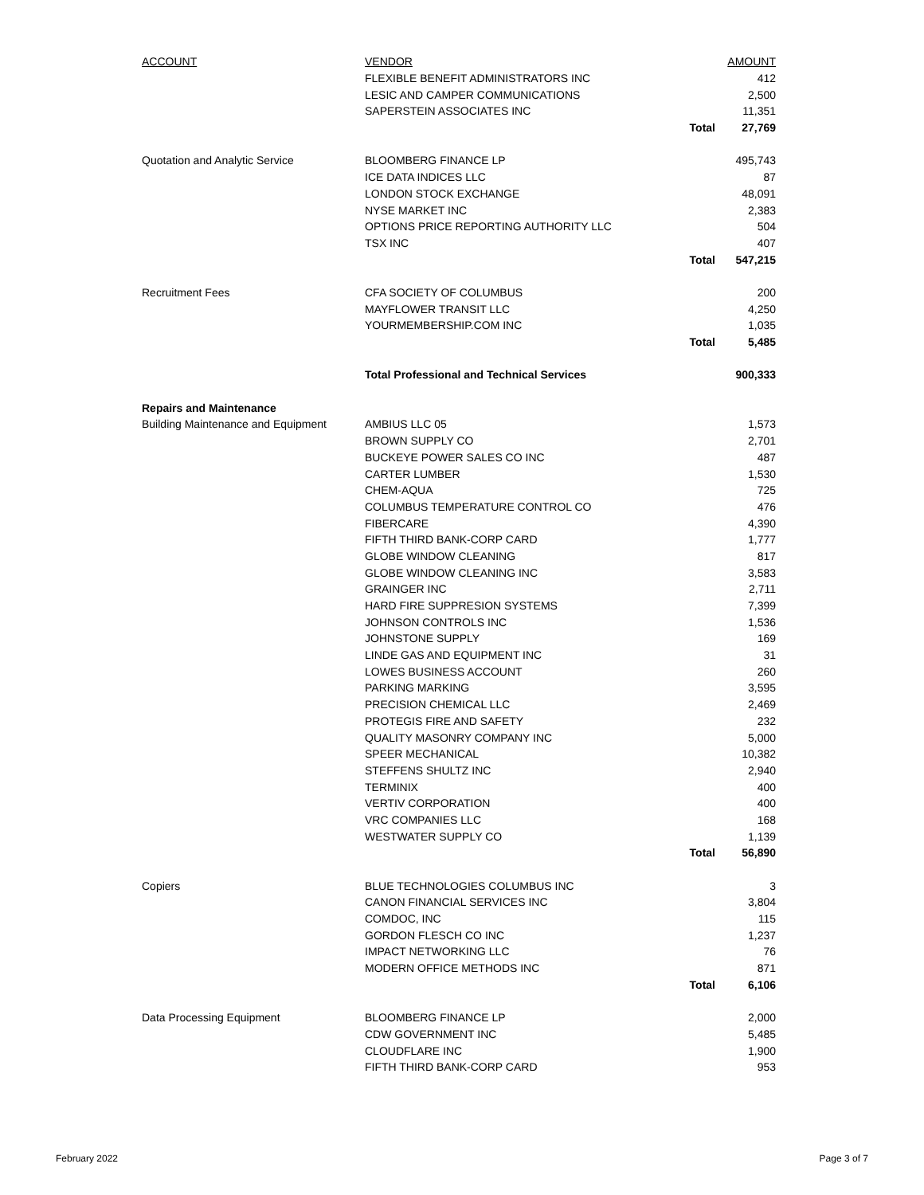| ACCOUNT | VENDOR | | AMOUNT |
| --- | --- | --- | --- |
| | FLEXIBLE BENEFIT ADMINISTRATORS INC | | 412 |
| | LESIC AND CAMPER COMMUNICATIONS | | 2,500 |
| | SAPERSTEIN ASSOCIATES INC | | 11,351 |
| | | Total | 27,769 |
| Quotation and Analytic Service | BLOOMBERG FINANCE LP | | 495,743 |
| | ICE DATA INDICES LLC | | 87 |
| | LONDON STOCK EXCHANGE | | 48,091 |
| | NYSE MARKET INC | | 2,383 |
| | OPTIONS PRICE REPORTING AUTHORITY LLC | | 504 |
| | TSX INC | | 407 |
| | | Total | 547,215 |
| Recruitment Fees | CFA SOCIETY OF COLUMBUS | | 200 |
| | MAYFLOWER TRANSIT LLC | | 4,250 |
| | YOURMEMBERSHIP.COM INC | | 1,035 |
| | | Total | 5,485 |
| | Total Professional and Technical Services | | 900,333 |
| Repairs and Maintenance | | | |
| Building Maintenance and Equipment | AMBIUS LLC 05 | | 1,573 |
| | BROWN SUPPLY CO | | 2,701 |
| | BUCKEYE POWER SALES CO INC | | 487 |
| | CARTER LUMBER | | 1,530 |
| | CHEM-AQUA | | 725 |
| | COLUMBUS TEMPERATURE CONTROL CO | | 476 |
| | FIBERCARE | | 4,390 |
| | FIFTH THIRD BANK-CORP CARD | | 1,777 |
| | GLOBE WINDOW CLEANING | | 817 |
| | GLOBE WINDOW CLEANING INC | | 3,583 |
| | GRAINGER INC | | 2,711 |
| | HARD FIRE SUPPRESION SYSTEMS | | 7,399 |
| | JOHNSON CONTROLS INC | | 1,536 |
| | JOHNSTONE SUPPLY | | 169 |
| | LINDE GAS AND EQUIPMENT INC | | 31 |
| | LOWES BUSINESS ACCOUNT | | 260 |
| | PARKING MARKING | | 3,595 |
| | PRECISION CHEMICAL LLC | | 2,469 |
| | PROTEGIS FIRE AND SAFETY | | 232 |
| | QUALITY MASONRY COMPANY INC | | 5,000 |
| | SPEER MECHANICAL | | 10,382 |
| | STEFFENS SHULTZ INC | | 2,940 |
| | TERMINIX | | 400 |
| | VERTIV CORPORATION | | 400 |
| | VRC COMPANIES LLC | | 168 |
| | WESTWATER SUPPLY CO | | 1,139 |
| | | Total | 56,890 |
| Copiers | BLUE TECHNOLOGIES COLUMBUS INC | | 3 |
| | CANON FINANCIAL SERVICES INC | | 3,804 |
| | COMDOC, INC | | 115 |
| | GORDON FLESCH CO INC | | 1,237 |
| | IMPACT NETWORKING LLC | | 76 |
| | MODERN OFFICE METHODS INC | | 871 |
| | | Total | 6,106 |
| Data Processing Equipment | BLOOMBERG FINANCE LP | | 2,000 |
| | CDW GOVERNMENT INC | | 5,485 |
| | CLOUDFLARE INC | | 1,900 |
| | FIFTH THIRD BANK-CORP CARD | | 953 |
February 2022 Page 3 of 7